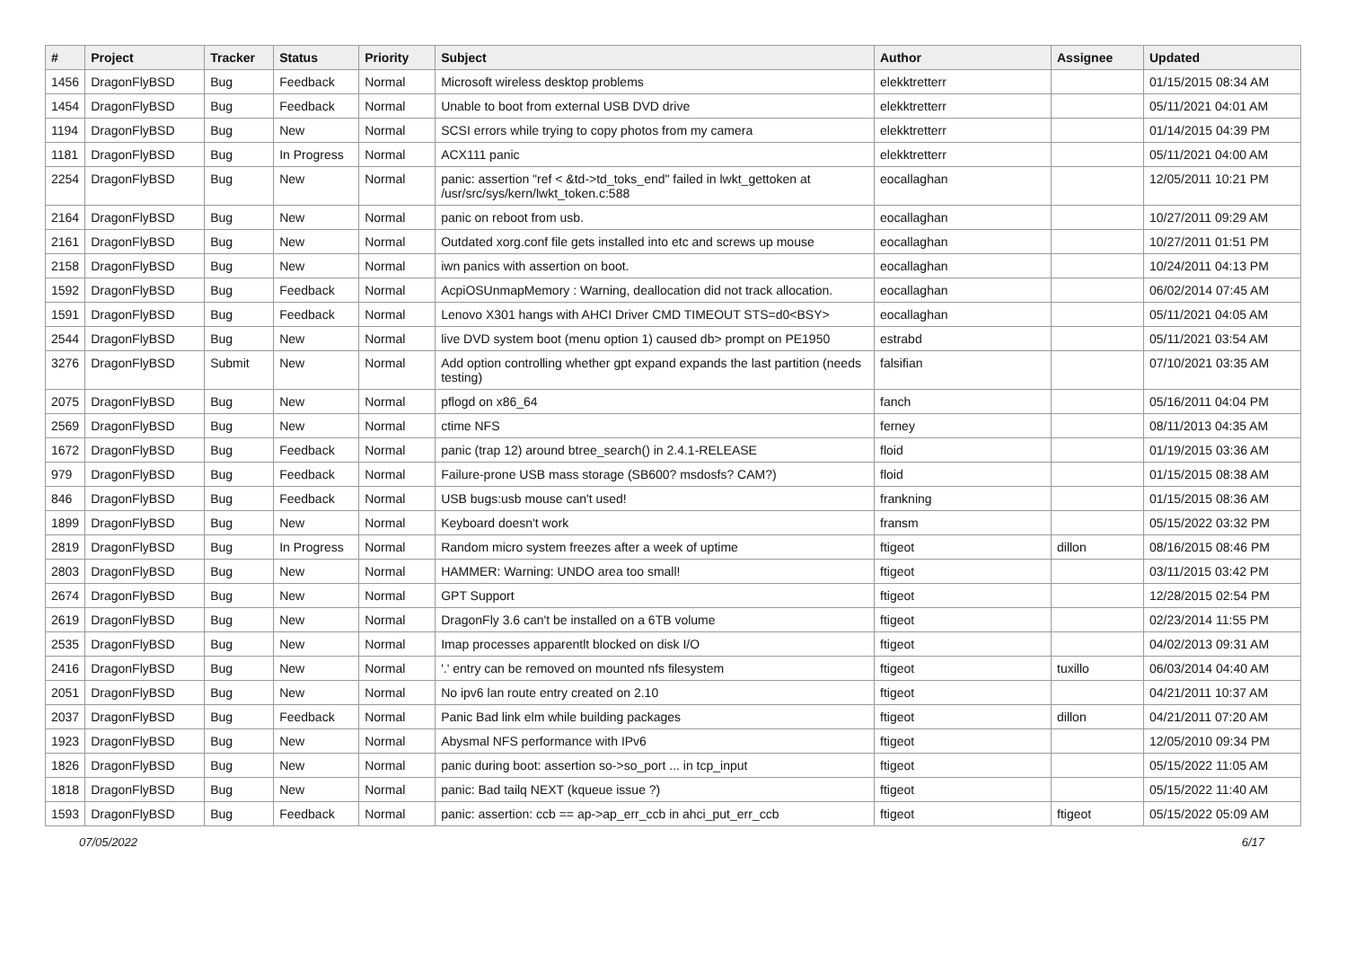| # | Project | Tracker | Status | Priority | Subject | Author | Assignee | Updated |
| --- | --- | --- | --- | --- | --- | --- | --- | --- |
| 1456 | DragonFlyBSD | Bug | Feedback | Normal | Microsoft wireless desktop problems | elekktretterr | | 01/15/2015 08:34 AM |
| 1454 | DragonFlyBSD | Bug | Feedback | Normal | Unable to boot from external USB DVD drive | elekktretterr | | 05/11/2021 04:01 AM |
| 1194 | DragonFlyBSD | Bug | New | Normal | SCSI errors while trying to copy photos from my camera | elekktretterr | | 01/14/2015 04:39 PM |
| 1181 | DragonFlyBSD | Bug | In Progress | Normal | ACX111 panic | elekktretterr | | 05/11/2021 04:00 AM |
| 2254 | DragonFlyBSD | Bug | New | Normal | panic: assertion "ref < &td->td_toks_end" failed in lwkt_gettoken at /usr/src/sys/kern/lwkt_token.c:588 | eocallaghan | | 12/05/2011 10:21 PM |
| 2164 | DragonFlyBSD | Bug | New | Normal | panic on reboot from usb. | eocallaghan | | 10/27/2011 09:29 AM |
| 2161 | DragonFlyBSD | Bug | New | Normal | Outdated xorg.conf file gets installed into etc and screws up mouse | eocallaghan | | 10/27/2011 01:51 PM |
| 2158 | DragonFlyBSD | Bug | New | Normal | iwn panics with assertion on boot. | eocallaghan | | 10/24/2011 04:13 PM |
| 1592 | DragonFlyBSD | Bug | Feedback | Normal | AcpiOSUnmapMemory : Warning, deallocation did not track allocation. | eocallaghan | | 06/02/2014 07:45 AM |
| 1591 | DragonFlyBSD | Bug | Feedback | Normal | Lenovo X301 hangs with AHCI Driver CMD TIMEOUT STS=d0<BSY> | eocallaghan | | 05/11/2021 04:05 AM |
| 2544 | DragonFlyBSD | Bug | New | Normal | live DVD system boot (menu option 1) caused db> prompt on PE1950 | estrabd | | 05/11/2021 03:54 AM |
| 3276 | DragonFlyBSD | Submit | New | Normal | Add option controlling whether gpt expand expands the last partition (needs testing) | falsifian | | 07/10/2021 03:35 AM |
| 2075 | DragonFlyBSD | Bug | New | Normal | pflogd on x86_64 | fanch | | 05/16/2011 04:04 PM |
| 2569 | DragonFlyBSD | Bug | New | Normal | ctime NFS | ferney | | 08/11/2013 04:35 AM |
| 1672 | DragonFlyBSD | Bug | Feedback | Normal | panic (trap 12) around btree_search() in 2.4.1-RELEASE | floid | | 01/19/2015 03:36 AM |
| 979 | DragonFlyBSD | Bug | Feedback | Normal | Failure-prone USB mass storage (SB600? msdosfs? CAM?) | floid | | 01/15/2015 08:38 AM |
| 846 | DragonFlyBSD | Bug | Feedback | Normal | USB bugs:usb mouse can't used! | frankning | | 01/15/2015 08:36 AM |
| 1899 | DragonFlyBSD | Bug | New | Normal | Keyboard doesn't work | fransm | | 05/15/2022 03:32 PM |
| 2819 | DragonFlyBSD | Bug | In Progress | Normal | Random micro system freezes after a week of uptime | ftigeot | dillon | 08/16/2015 08:46 PM |
| 2803 | DragonFlyBSD | Bug | New | Normal | HAMMER: Warning: UNDO area too small! | ftigeot | | 03/11/2015 03:42 PM |
| 2674 | DragonFlyBSD | Bug | New | Normal | GPT Support | ftigeot | | 12/28/2015 02:54 PM |
| 2619 | DragonFlyBSD | Bug | New | Normal | DragonFly 3.6 can't be installed on a 6TB volume | ftigeot | | 02/23/2014 11:55 PM |
| 2535 | DragonFlyBSD | Bug | New | Normal | Imap processes apparentlt blocked on disk I/O | ftigeot | | 04/02/2013 09:31 AM |
| 2416 | DragonFlyBSD | Bug | New | Normal | '.' entry can be removed on mounted nfs filesystem | ftigeot | tuxillo | 06/03/2014 04:40 AM |
| 2051 | DragonFlyBSD | Bug | New | Normal | No ipv6 lan route entry created on 2.10 | ftigeot | | 04/21/2011 10:37 AM |
| 2037 | DragonFlyBSD | Bug | Feedback | Normal | Panic Bad link elm while building packages | ftigeot | dillon | 04/21/2011 07:20 AM |
| 1923 | DragonFlyBSD | Bug | New | Normal | Abysmal NFS performance with IPv6 | ftigeot | | 12/05/2010 09:34 PM |
| 1826 | DragonFlyBSD | Bug | New | Normal | panic during boot: assertion so->so_port ... in tcp_input | ftigeot | | 05/15/2022 11:05 AM |
| 1818 | DragonFlyBSD | Bug | New | Normal | panic: Bad tailq NEXT (kqueue issue ?) | ftigeot | | 05/15/2022 11:40 AM |
| 1593 | DragonFlyBSD | Bug | Feedback | Normal | panic: assertion: ccb == ap->ap_err_ccb in ahci_put_err_ccb | ftigeot | ftigeot | 05/15/2022 05:09 AM |
07/05/2022 6/17